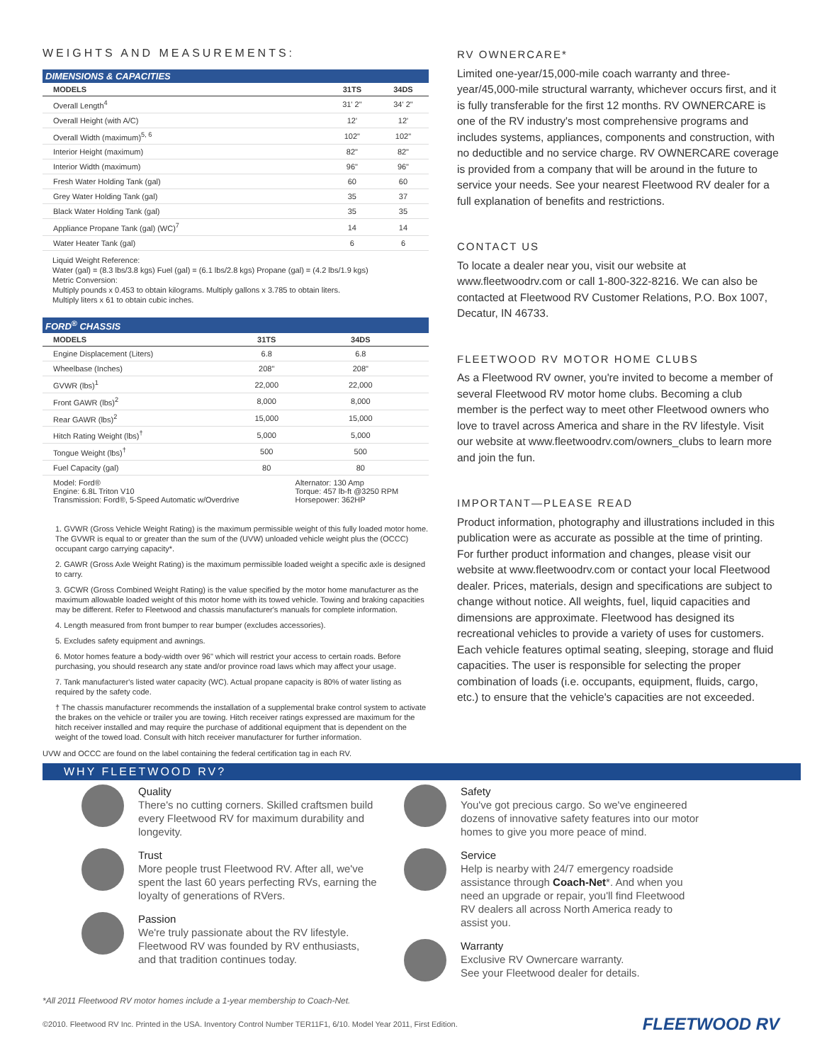WEIGHTS AND MEASUREMENTS:
DIMENSIONS & CAPACITIES
| MODELS | 31TS | 34DS |
| --- | --- | --- |
| Overall Length<sup>4</sup> | 31' 2" | 34' 2" |
| Overall Height (with A/C) | 12' | 12' |
| Overall Width (maximum)<sup>5, 6</sup> | 102" | 102" |
| Interior Height (maximum) | 82" | 82" |
| Interior Width (maximum) | 96" | 96" |
| Fresh Water Holding Tank (gal) | 60 | 60 |
| Grey Water Holding Tank (gal) | 35 | 37 |
| Black Water Holding Tank (gal) | 35 | 35 |
| Appliance Propane Tank (gal) (WC)<sup>7</sup> | 14 | 14 |
| Water Heater Tank (gal) | 6 | 6 |
Liquid Weight Reference:
Water (gal) = (8.3 lbs/3.8 kgs) Fuel (gal) = (6.1 lbs/2.8 kgs) Propane (gal) = (4.2 lbs/1.9 kgs)
Metric Conversion:
Multiply pounds x 0.453 to obtain kilograms. Multiply gallons x 3.785 to obtain liters.
Multiply liters x 61 to obtain cubic inches.
FORD<sup>®</sup> CHASSIS
| MODELS | 31TS | 34DS |
| --- | --- | --- |
| Engine Displacement (Liters) | 6.8 | 6.8 |
| Wheelbase (Inches) | 208" | 208" |
| GVWR (lbs)<sup>1</sup> | 22,000 | 22,000 |
| Front GAWR (lbs)<sup>2</sup> | 8,000 | 8,000 |
| Rear GAWR (lbs)<sup>2</sup> | 15,000 | 15,000 |
| Hitch Rating Weight (lbs)<sup>†</sup> | 5,000 | 5,000 |
| Tongue Weight (lbs)<sup>†</sup> | 500 | 500 |
| Fuel Capacity (gal) | 80 | 80 |
| Model: Ford® Engine: 6.8L Triton V10 Transmission: Ford®, 5-Speed Automatic w/Overdrive | | Alternator: 130 Amp Torque: 457 lb-ft @3250 RPM Horsepower: 362HP |
1. GVWR (Gross Vehicle Weight Rating) is the maximum permissible weight of this fully loaded motor home. The GVWR is equal to or greater than the sum of the (UVW) unloaded vehicle weight plus the (OCCC) occupant cargo carrying capacity*.
2. GAWR (Gross Axle Weight Rating) is the maximum permissible loaded weight a specific axle is designed to carry.
3. GCWR (Gross Combined Weight Rating) is the value specified by the motor home manufacturer as the maximum allowable loaded weight of this motor home with its towed vehicle. Towing and braking capacities may be different. Refer to Fleetwood and chassis manufacturer's manuals for complete information.
4. Length measured from front bumper to rear bumper (excludes accessories).
5. Excludes safety equipment and awnings.
6. Motor homes feature a body-width over 96" which will restrict your access to certain roads. Before purchasing, you should research any state and/or province road laws which may affect your usage.
7. Tank manufacturer's listed water capacity (WC). Actual propane capacity is 80% of water listing as required by the safety code.
† The chassis manufacturer recommends the installation of a supplemental brake control system to activate the brakes on the vehicle or trailer you are towing. Hitch receiver ratings expressed are maximum for the hitch receiver installed and may require the purchase of additional equipment that is dependent on the weight of the towed load. Consult with hitch receiver manufacturer for further information.
UVW and OCCC are found on the label containing the federal certification tag in each RV.
RV OWNERCARE*
Limited one-year/15,000-mile coach warranty and three-year/45,000-mile structural warranty, whichever occurs first, and it is fully transferable for the first 12 months. RV OWNERCARE is one of the RV industry's most comprehensive programs and includes systems, appliances, components and construction, with no deductible and no service charge. RV OWNERCARE coverage is provided from a company that will be around in the future to service your needs. See your nearest Fleetwood RV dealer for a full explanation of benefits and restrictions.
CONTACT US
To locate a dealer near you, visit our website at www.fleetwoodrv.com or call 1-800-322-8216. We can also be contacted at Fleetwood RV Customer Relations, P.O. Box 1007, Decatur, IN 46733.
FLEETWOOD RV MOTOR HOME CLUBS
As a Fleetwood RV owner, you're invited to become a member of several Fleetwood RV motor home clubs. Becoming a club member is the perfect way to meet other Fleetwood owners who love to travel across America and share in the RV lifestyle. Visit our website at www.fleetwoodrv.com/owners_clubs to learn more and join the fun.
IMPORTANT—PLEASE READ
Product information, photography and illustrations included in this publication were as accurate as possible at the time of printing. For further product information and changes, please visit our website at www.fleetwoodrv.com or contact your local Fleetwood dealer. Prices, materials, design and specifications are subject to change without notice. All weights, fuel, liquid capacities and dimensions are approximate. Fleetwood has designed its recreational vehicles to provide a variety of uses for customers. Each vehicle features optimal seating, sleeping, storage and fluid capacities. The user is responsible for selecting the proper combination of loads (i.e. occupants, equipment, fluids, cargo, etc.) to ensure that the vehicle's capacities are not exceeded.
WHY FLEETWOOD RV?
Quality
There's no cutting corners. Skilled craftsmen build every Fleetwood RV for maximum durability and longevity.
Trust
More people trust Fleetwood RV. After all, we've spent the last 60 years perfecting RVs, earning the loyalty of generations of RVers.
Passion
We're truly passionate about the RV lifestyle. Fleetwood RV was founded by RV enthusiasts, and that tradition continues today.
Safety
You've got precious cargo. So we've engineered dozens of innovative safety features into our motor homes to give you more peace of mind.
Service
Help is nearby with 24/7 emergency roadside assistance through Coach-Net*. And when you need an upgrade or repair, you'll find Fleetwood RV dealers all across North America ready to assist you.
Warranty
Exclusive RV Ownercare warranty.
See your Fleetwood dealer for details.
*All 2011 Fleetwood RV motor homes include a 1-year membership to Coach-Net.
©2010. Fleetwood RV Inc. Printed in the USA. Inventory Control Number TER11F1, 6/10. Model Year 2011, First Edition. FLEETWOOD RV